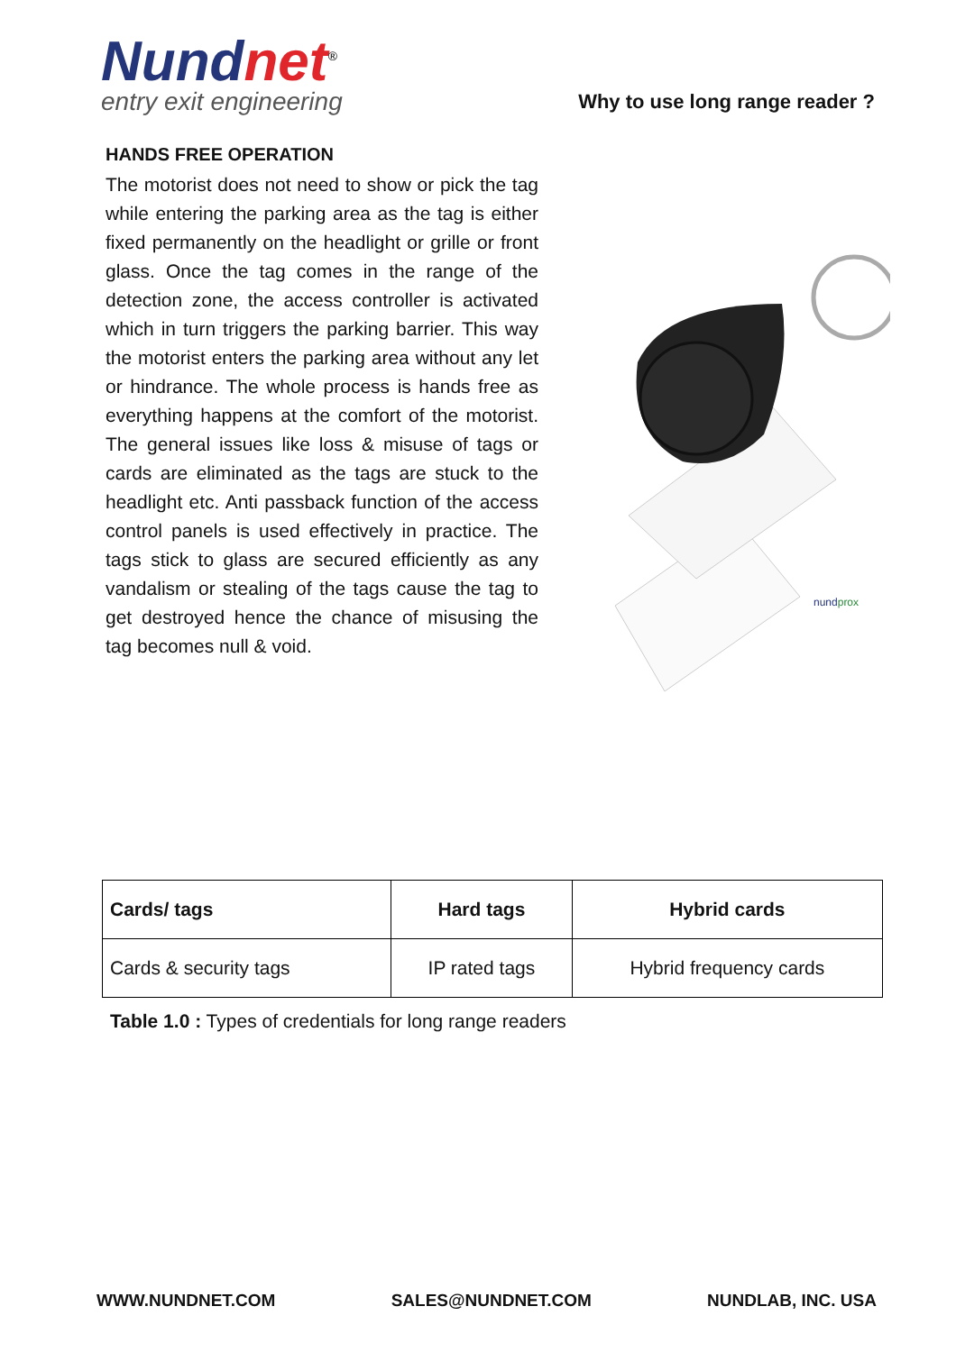Nundnet<sup>®</sup>
entry exit engineering
Why to use long range reader ?
HANDS FREE OPERATION
The motorist does not need to show or pick the tag while entering the parking area as the tag is either fixed permanently on the headlight or grille or front glass. Once the tag comes in the range of the detection zone, the access controller is activated which in turn triggers the parking barrier. This way the motorist enters the parking area without any let or hindrance. The whole process is hands free as everything happens at the comfort of the motorist. The general issues like loss & misuse of tags or cards are eliminated as the tags are stuck to the headlight etc. Anti passback function of the access control panels is used effectively in practice. The tags stick to glass are secured efficiently as any vandalism or stealing of the tags cause the tag to get destroyed hence the chance of misusing the tag becomes null & void.
nundprox
| Cards/ tags | Hard tags | Hybrid cards |
| --- | --- | --- |
| Cards & security tags | IP rated tags | Hybrid frequency cards |
Table 1.0 : Types of credentials for long range readers
WWW.NUNDNET.COM SALES@NUNDNET.COM NUNDLAB, INC. USA